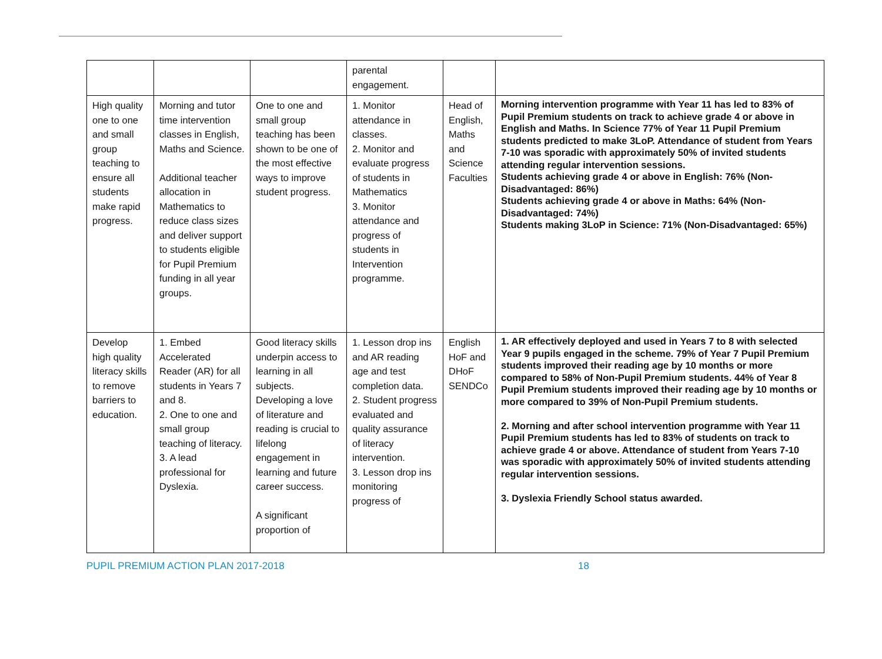| | | | parental engagement. | | |
| High quality one to one and small group teaching to ensure all students make rapid progress. | Morning and tutor time intervention classes in English, Maths and Science. Additional teacher allocation in Mathematics to reduce class sizes and deliver support to students eligible for Pupil Premium funding in all year groups. | One to one and small group teaching has been shown to be one of the most effective ways to improve student progress. | 1. Monitor attendance in classes. 2. Monitor and evaluate progress of students in Mathematics 3. Monitor attendance and progress of students in Intervention programme. | Head of English, Maths and Science Faculties | Morning intervention programme with Year 11 has led to 83% of Pupil Premium students on track to achieve grade 4 or above in English and Maths. In Science 77% of Year 11 Pupil Premium students predicted to make 3LoP. Attendance of student from Years 7-10 was sporadic with approximately 50% of invited students attending regular intervention sessions. Students achieving grade 4 or above in English: 76% (Non-Disadvantaged: 86%) Students achieving grade 4 or above in Maths: 64% (Non-Disadvantaged: 74%) Students making 3LoP in Science: 71% (Non-Disadvantaged: 65%) |
| Develop high quality literacy skills to remove barriers to education. | 1. Embed Accelerated Reader (AR) for all students in Years 7 and 8. 2. One to one and small group teaching of literacy. 3. A lead professional for Dyslexia. | Good literacy skills underpin access to learning in all subjects. Developing a love of literature and reading is crucial to lifelong engagement in learning and future career success. A significant proportion of | 1. Lesson drop ins and AR reading age and test completion data. 2. Student progress evaluated and quality assurance of literacy intervention. 3. Lesson drop ins monitoring progress of | English HoF and DHoF SENDCo | 1. AR effectively deployed and used in Years 7 to 8 with selected Year 9 pupils engaged in the scheme. 79% of Year 7 Pupil Premium students improved their reading age by 10 months or more compared to 58% of Non-Pupil Premium students. 44% of Year 8 Pupil Premium students improved their reading age by 10 months or more compared to 39% of Non-Pupil Premium students. 2. Morning and after school intervention programme with Year 11 Pupil Premium students has led to 83% of students on track to achieve grade 4 or above. Attendance of student from Years 7-10 was sporadic with approximately 50% of invited students attending regular intervention sessions. 3. Dyslexia Friendly School status awarded. |
PUPIL PREMIUM ACTION PLAN 2017-2018 18